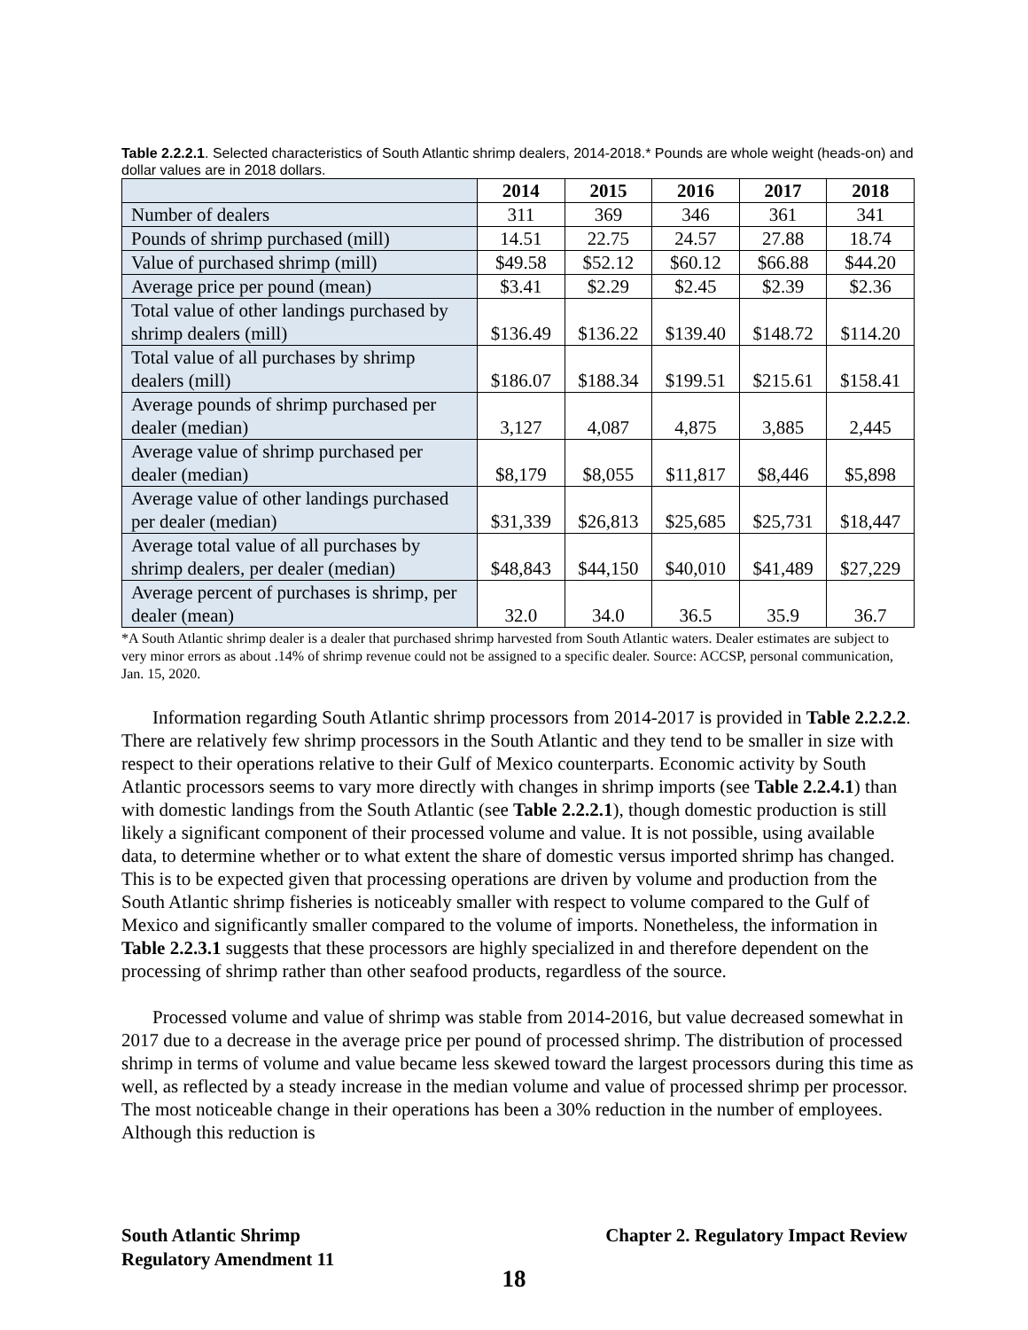Table 2.2.2.1. Selected characteristics of South Atlantic shrimp dealers, 2014-2018.* Pounds are whole weight (heads-on) and dollar values are in 2018 dollars.
| | 2014 | 2015 | 2016 | 2017 | 2018 |
| --- | --- | --- | --- | --- | --- |
| Number of dealers | 311 | 369 | 346 | 361 | 341 |
| Pounds of shrimp purchased (mill) | 14.51 | 22.75 | 24.57 | 27.88 | 18.74 |
| Value of purchased shrimp (mill) | $49.58 | $52.12 | $60.12 | $66.88 | $44.20 |
| Average price per pound (mean) | $3.41 | $2.29 | $2.45 | $2.39 | $2.36 |
| Total value of other landings purchased by shrimp dealers (mill) | $136.49 | $136.22 | $139.40 | $148.72 | $114.20 |
| Total value of all purchases by shrimp dealers (mill) | $186.07 | $188.34 | $199.51 | $215.61 | $158.41 |
| Average pounds of shrimp purchased per dealer (median) | 3,127 | 4,087 | 4,875 | 3,885 | 2,445 |
| Average value of shrimp purchased per dealer (median) | $8,179 | $8,055 | $11,817 | $8,446 | $5,898 |
| Average value of other landings purchased per dealer (median) | $31,339 | $26,813 | $25,685 | $25,731 | $18,447 |
| Average total value of all purchases by shrimp dealers, per dealer (median) | $48,843 | $44,150 | $40,010 | $41,489 | $27,229 |
| Average percent of purchases is shrimp, per dealer (mean) | 32.0 | 34.0 | 36.5 | 35.9 | 36.7 |
*A South Atlantic shrimp dealer is a dealer that purchased shrimp harvested from South Atlantic waters. Dealer estimates are subject to very minor errors as about .14% of shrimp revenue could not be assigned to a specific dealer. Source: ACCSP, personal communication, Jan. 15, 2020.
Information regarding South Atlantic shrimp processors from 2014-2017 is provided in Table 2.2.2.2. There are relatively few shrimp processors in the South Atlantic and they tend to be smaller in size with respect to their operations relative to their Gulf of Mexico counterparts. Economic activity by South Atlantic processors seems to vary more directly with changes in shrimp imports (see Table 2.2.4.1) than with domestic landings from the South Atlantic (see Table 2.2.2.1), though domestic production is still likely a significant component of their processed volume and value. It is not possible, using available data, to determine whether or to what extent the share of domestic versus imported shrimp has changed. This is to be expected given that processing operations are driven by volume and production from the South Atlantic shrimp fisheries is noticeably smaller with respect to volume compared to the Gulf of Mexico and significantly smaller compared to the volume of imports. Nonetheless, the information in Table 2.2.3.1 suggests that these processors are highly specialized in and therefore dependent on the processing of shrimp rather than other seafood products, regardless of the source.
Processed volume and value of shrimp was stable from 2014-2016, but value decreased somewhat in 2017 due to a decrease in the average price per pound of processed shrimp. The distribution of processed shrimp in terms of volume and value became less skewed toward the largest processors during this time as well, as reflected by a steady increase in the median volume and value of processed shrimp per processor. The most noticeable change in their operations has been a 30% reduction in the number of employees. Although this reduction is
South Atlantic Shrimp
Regulatory Amendment 11
Chapter 2. Regulatory Impact Review
18